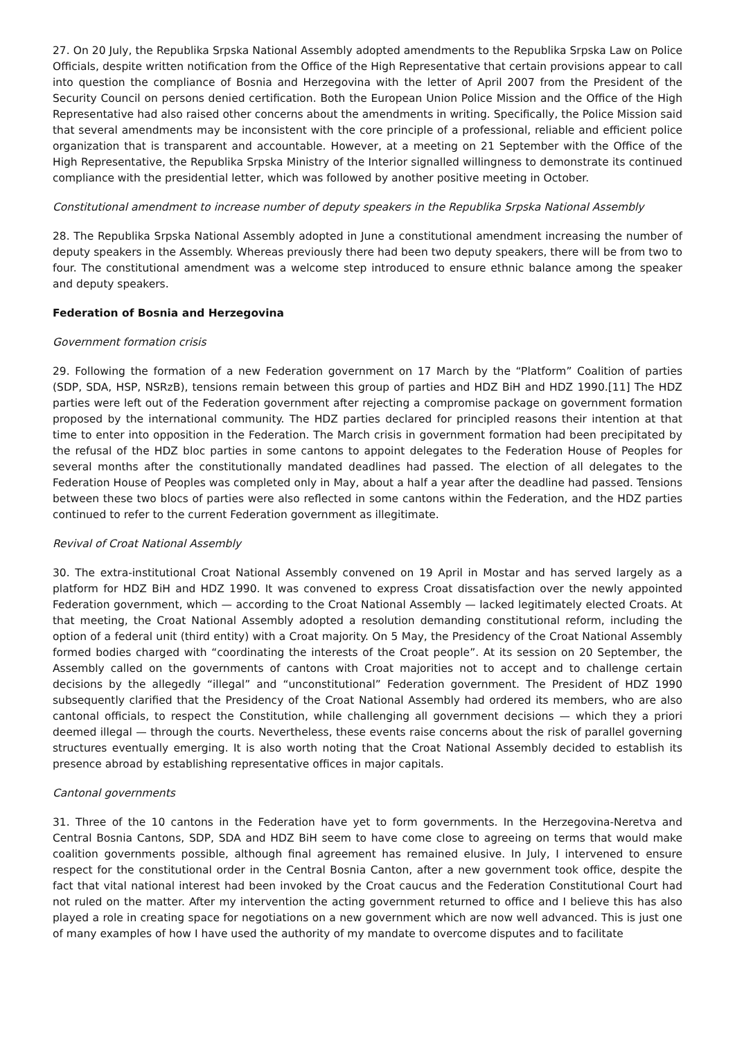27. On 20 July, the Republika Srpska National Assembly adopted amendments to the Republika Srpska Law on Police Officials, despite written notification from the Office of the High Representative that certain provisions appear to call into question the compliance of Bosnia and Herzegovina with the letter of April 2007 from the President of the Security Council on persons denied certification. Both the European Union Police Mission and the Office of the High Representative had also raised other concerns about the amendments in writing. Specifically, the Police Mission said that several amendments may be inconsistent with the core principle of a professional, reliable and efficient police organization that is transparent and accountable. However, at a meeting on 21 September with the Office of the High Representative, the Republika Srpska Ministry of the Interior signalled willingness to demonstrate its continued compliance with the presidential letter, which was followed by another positive meeting in October.
Constitutional amendment to increase number of deputy speakers in the Republika Srpska National Assembly
28. The Republika Srpska National Assembly adopted in June a constitutional amendment increasing the number of deputy speakers in the Assembly. Whereas previously there had been two deputy speakers, there will be from two to four. The constitutional amendment was a welcome step introduced to ensure ethnic balance among the speaker and deputy speakers.
Federation of Bosnia and Herzegovina
Government formation crisis
29. Following the formation of a new Federation government on 17 March by the “Platform” Coalition of parties (SDP, SDA, HSP, NSRzB), tensions remain between this group of parties and HDZ BiH and HDZ 1990.[11] The HDZ parties were left out of the Federation government after rejecting a compromise package on government formation proposed by the international community. The HDZ parties declared for principled reasons their intention at that time to enter into opposition in the Federation. The March crisis in government formation had been precipitated by the refusal of the HDZ bloc parties in some cantons to appoint delegates to the Federation House of Peoples for several months after the constitutionally mandated deadlines had passed. The election of all delegates to the Federation House of Peoples was completed only in May, about a half a year after the deadline had passed. Tensions between these two blocs of parties were also reflected in some cantons within the Federation, and the HDZ parties continued to refer to the current Federation government as illegitimate.
Revival of Croat National Assembly
30. The extra-institutional Croat National Assembly convened on 19 April in Mostar and has served largely as a platform for HDZ BiH and HDZ 1990. It was convened to express Croat dissatisfaction over the newly appointed Federation government, which — according to the Croat National Assembly — lacked legitimately elected Croats. At that meeting, the Croat National Assembly adopted a resolution demanding constitutional reform, including the option of a federal unit (third entity) with a Croat majority. On 5 May, the Presidency of the Croat National Assembly formed bodies charged with “coordinating the interests of the Croat people”. At its session on 20 September, the Assembly called on the governments of cantons with Croat majorities not to accept and to challenge certain decisions by the allegedly “illegal” and “unconstitutional” Federation government. The President of HDZ 1990 subsequently clarified that the Presidency of the Croat National Assembly had ordered its members, who are also cantonal officials, to respect the Constitution, while challenging all government decisions — which they a priori deemed illegal — through the courts. Nevertheless, these events raise concerns about the risk of parallel governing structures eventually emerging. It is also worth noting that the Croat National Assembly decided to establish its presence abroad by establishing representative offices in major capitals.
Cantonal governments
31. Three of the 10 cantons in the Federation have yet to form governments. In the Herzegovina-Neretva and Central Bosnia Cantons, SDP, SDA and HDZ BiH seem to have come close to agreeing on terms that would make coalition governments possible, although final agreement has remained elusive. In July, I intervened to ensure respect for the constitutional order in the Central Bosnia Canton, after a new government took office, despite the fact that vital national interest had been invoked by the Croat caucus and the Federation Constitutional Court had not ruled on the matter. After my intervention the acting government returned to office and I believe this has also played a role in creating space for negotiations on a new government which are now well advanced. This is just one of many examples of how I have used the authority of my mandate to overcome disputes and to facilitate